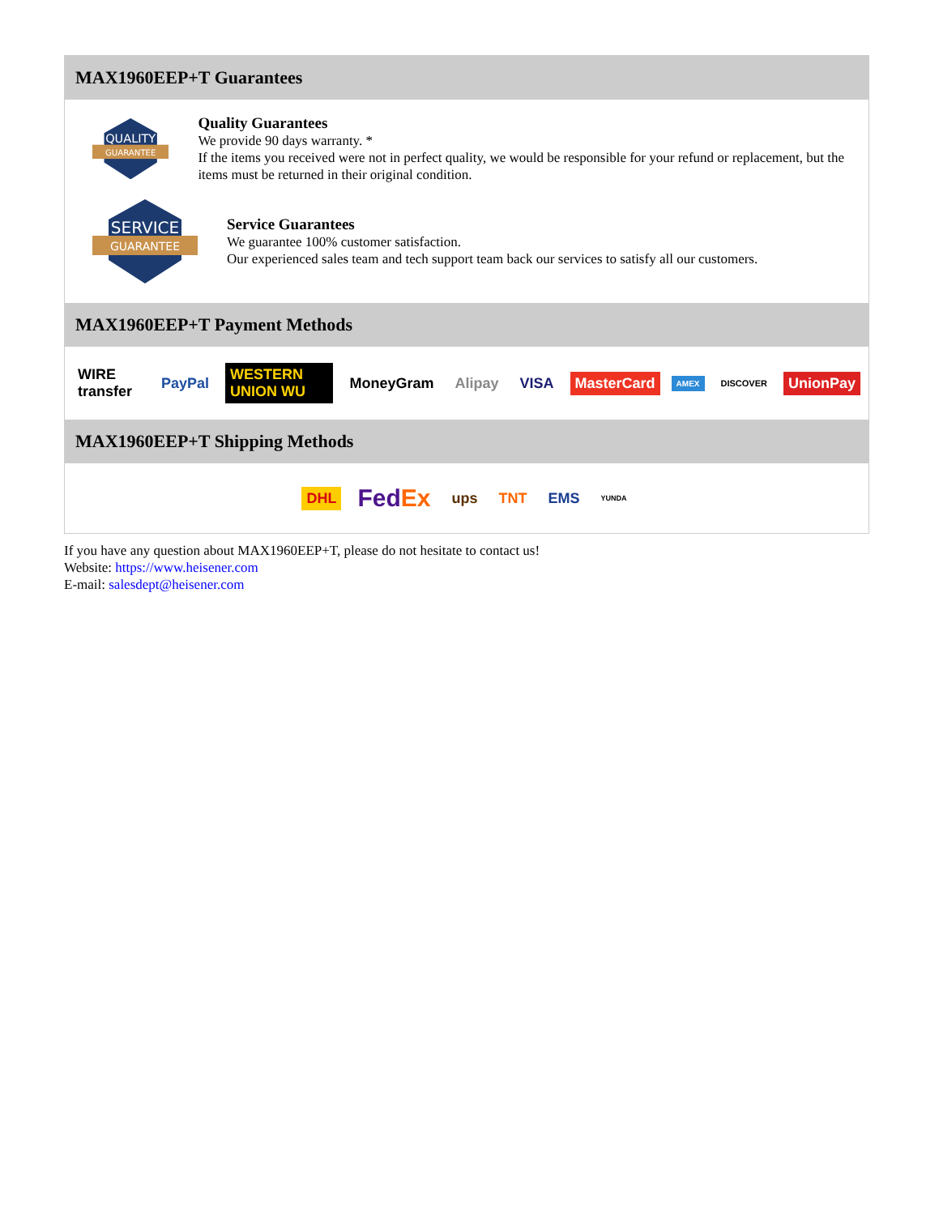MAX1960EEP+T Guarantees
QUALITY
GUARANTEE
Quality Guarantees
We provide 90 days warranty. *
If the items you received were not in perfect quality, we would be responsible for your refund or replacement, but the items must be returned in their original condition.
SERVICE
GUARANTEE
Service Guarantees
We guarantee 100% customer satisfaction.
Our experienced sales team and tech support team back our services to satisfy all our customers.
MAX1960EEP+T Payment Methods
WIRE transfer PayPal WESTERN UNION WU MoneyGram Alipay VISA MasterCard AMEX DISCOVER UnionPay
MAX1960EEP+T Shipping Methods
DHL FedEx ups TNT EMS YUNDA
If you have any question about MAX1960EEP+T, please do not hesitate to contact us!
Website: https://www.heisener.com
E-mail: salesdept@heisener.com